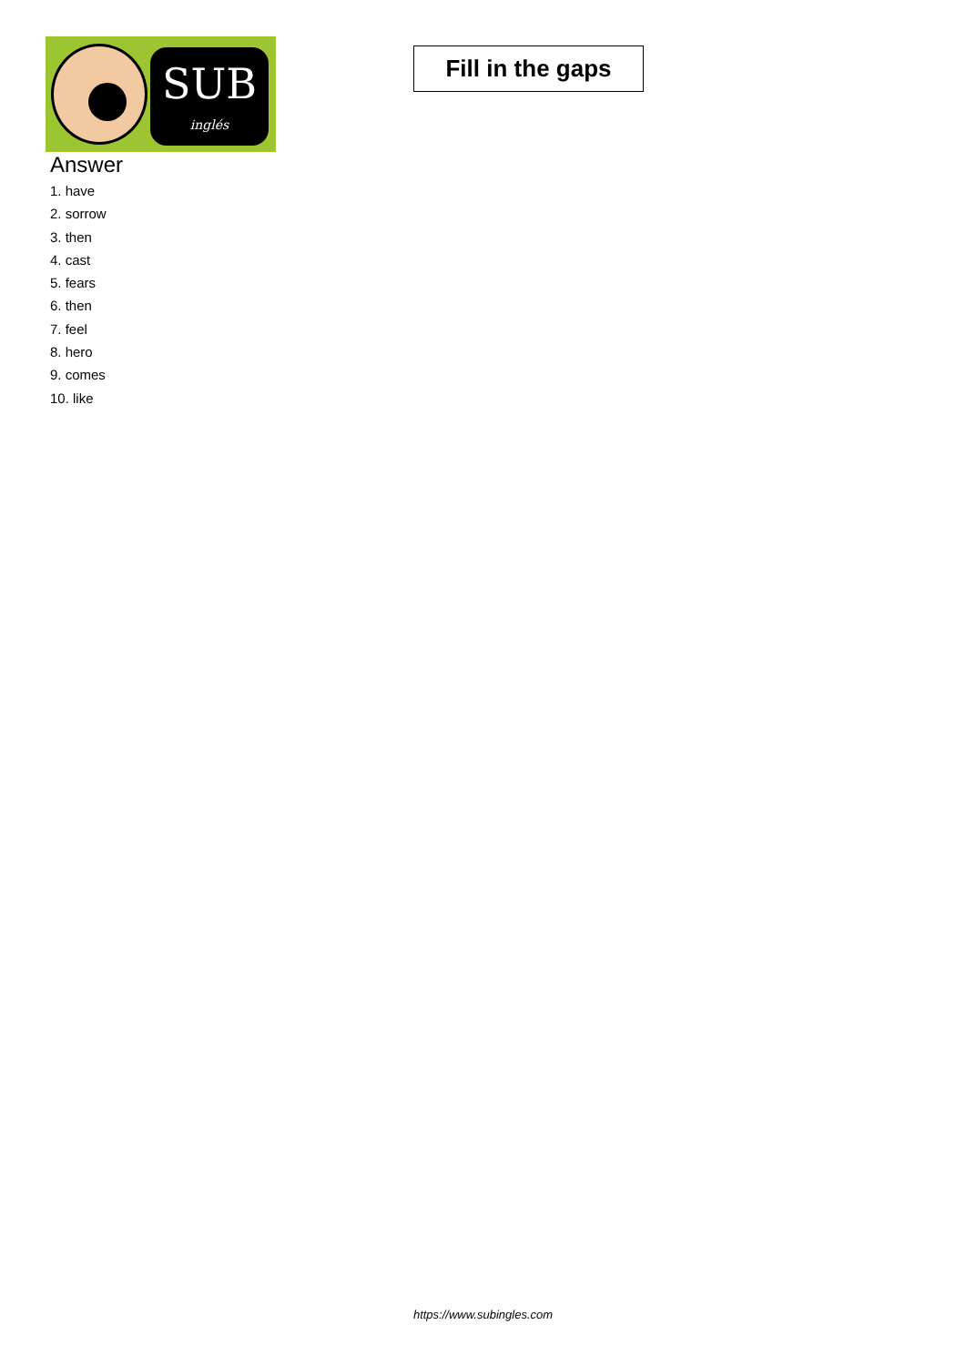SUB
inglés
Fill in the gaps
Answer
1. have
2. sorrow
3. then
4. cast
5. fears
6. then
7. feel
8. hero
9. comes
10. like
https://www.subingles.com